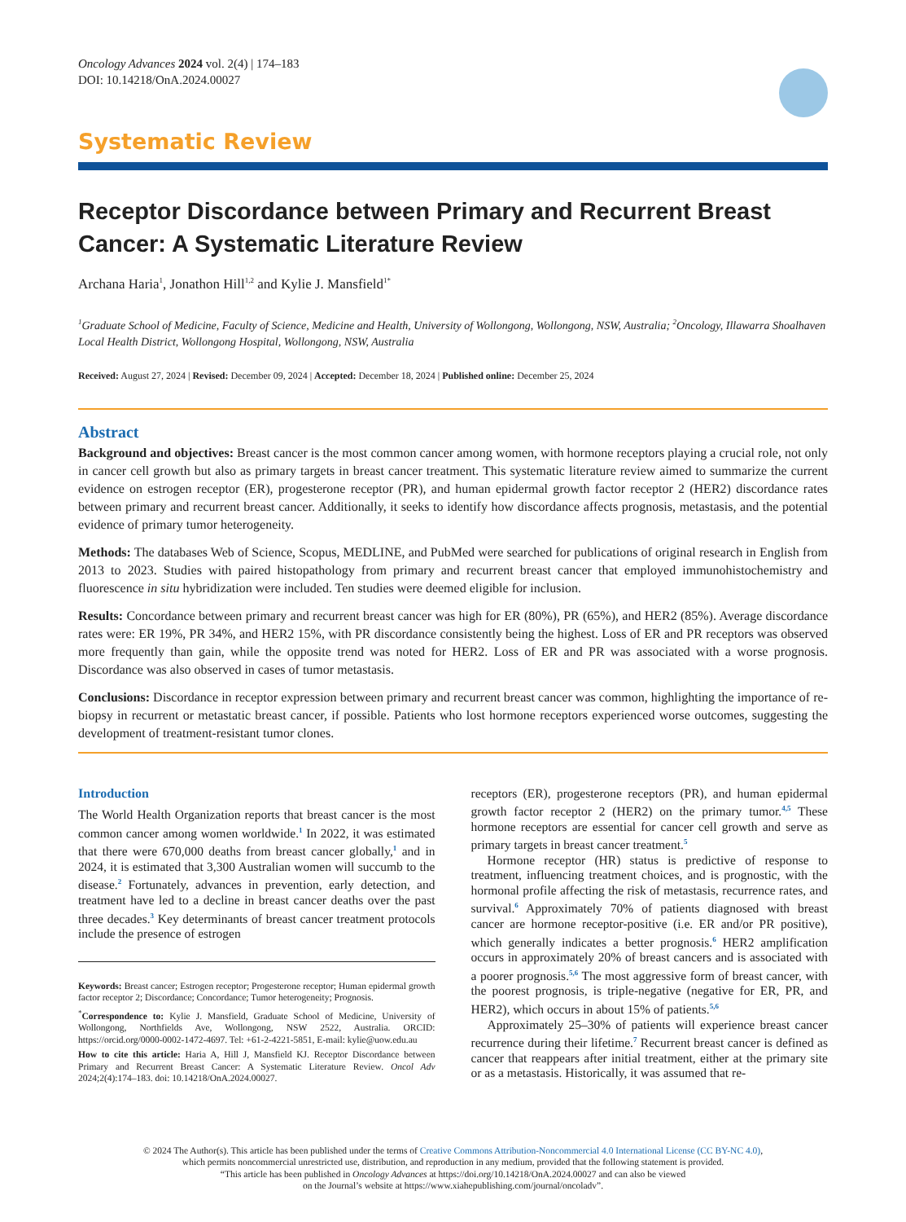Oncology Advances 2024 vol. 2(4) | 174–183
DOI: 10.14218/OnA.2024.00027
Systematic Review
Receptor Discordance between Primary and Recurrent Breast Cancer: A Systematic Literature Review
Archana Haria<sup>1</sup>, Jonathon Hill<sup>1,2</sup> and Kylie J. Mansfield<sup>1*</sup>
<sup>1</sup> Graduate School of Medicine, Faculty of Science, Medicine and Health, University of Wollongong, Wollongong, NSW, Australia; <sup>2</sup>Oncology, Illawarra Shoalhaven Local Health District, Wollongong Hospital, Wollongong, NSW, Australia
Received: August 27, 2024 | Revised: December 09, 2024 | Accepted: December 18, 2024 | Published online: December 25, 2024
Abstract
Background and objectives: Breast cancer is the most common cancer among women, with hormone receptors playing a crucial role, not only in cancer cell growth but also as primary targets in breast cancer treatment. This systematic literature review aimed to summarize the current evidence on estrogen receptor (ER), progesterone receptor (PR), and human epidermal growth factor receptor 2 (HER2) discordance rates between primary and recurrent breast cancer. Additionally, it seeks to identify how discordance affects prognosis, metastasis, and the potential evidence of primary tumor heterogeneity.
Methods: The databases Web of Science, Scopus, MEDLINE, and PubMed were searched for publications of original research in English from 2013 to 2023. Studies with paired histopathology from primary and recurrent breast cancer that employed immunohistochemistry and fluorescence in situ hybridization were included. Ten studies were deemed eligible for inclusion.
Results: Concordance between primary and recurrent breast cancer was high for ER (80%), PR (65%), and HER2 (85%). Average discordance rates were: ER 19%, PR 34%, and HER2 15%, with PR discordance consistently being the highest. Loss of ER and PR receptors was observed more frequently than gain, while the opposite trend was noted for HER2. Loss of ER and PR was associated with a worse prognosis. Discordance was also observed in cases of tumor metastasis.
Conclusions: Discordance in receptor expression between primary and recurrent breast cancer was common, highlighting the importance of re-biopsy in recurrent or metastatic breast cancer, if possible. Patients who lost hormone receptors experienced worse outcomes, suggesting the development of treatment-resistant tumor clones.
Introduction
The World Health Organization reports that breast cancer is the most common cancer among women worldwide.<sup>1</sup> In 2022, it was estimated that there were 670,000 deaths from breast cancer globally,<sup>1</sup> and in 2024, it is estimated that 3,300 Australian women will succumb to the disease.<sup>2</sup> Fortunately, advances in prevention, early detection, and treatment have led to a decline in breast cancer deaths over the past three decades.<sup>3</sup> Key determinants of breast cancer treatment protocols include the presence of estrogen
Keywords: Breast cancer; Estrogen receptor; Progesterone receptor; Human epidermal growth factor receptor 2; Discordance; Concordance; Tumor heterogeneity; Prognosis.
<sup>*</sup> Correspondence to: Kylie J. Mansfield, Graduate School of Medicine, University of Wollongong, Northfields Ave, Wollongong, NSW 2522, Australia. ORCID: https://orcid.org/0000-0002-1472-4697. Tel: +61-2-4221-5851, E-mail: kylie@uow.edu.au
How to cite this article: Haria A, Hill J, Mansfield KJ. Receptor Discordance between Primary and Recurrent Breast Cancer: A Systematic Literature Review. Oncol Adv 2024;2(4):174–183. doi: 10.14218/OnA.2024.00027.
receptors (ER), progesterone receptors (PR), and human epidermal growth factor receptor 2 (HER2) on the primary tumor.<sup>4,5</sup> These hormone receptors are essential for cancer cell growth and serve as primary targets in breast cancer treatment.<sup>5</sup>
Hormone receptor (HR) status is predictive of response to treatment, influencing treatment choices, and is prognostic, with the hormonal profile affecting the risk of metastasis, recurrence rates, and survival.<sup>6</sup> Approximately 70% of patients diagnosed with breast cancer are hormone receptor-positive (i.e. ER and/or PR positive), which generally indicates a better prognosis.<sup>6</sup> HER2 amplification occurs in approximately 20% of breast cancers and is associated with a poorer prognosis.<sup>5,6</sup> The most aggressive form of breast cancer, with the poorest prognosis, is triple-negative (negative for ER, PR, and HER2), which occurs in about 15% of patients.<sup>5,6</sup>
Approximately 25–30% of patients will experience breast cancer recurrence during their lifetime.<sup>7</sup> Recurrent breast cancer is defined as cancer that reappears after initial treatment, either at the primary site or as a metastasis. Historically, it was assumed that re-
© 2024 The Author(s). This article has been published under the terms of Creative Commons Attribution-Noncommercial 4.0 International License (CC BY-NC 4.0),
which permits noncommercial unrestricted use, distribution, and reproduction in any medium, provided that the following statement is provided.
“This article has been published in Oncology Advances at https://doi.org/10.14218/OnA.2024.00027 and can also be viewed
on the Journal’s website at https://www.xiahepublishing.com/journal/oncoladv”.